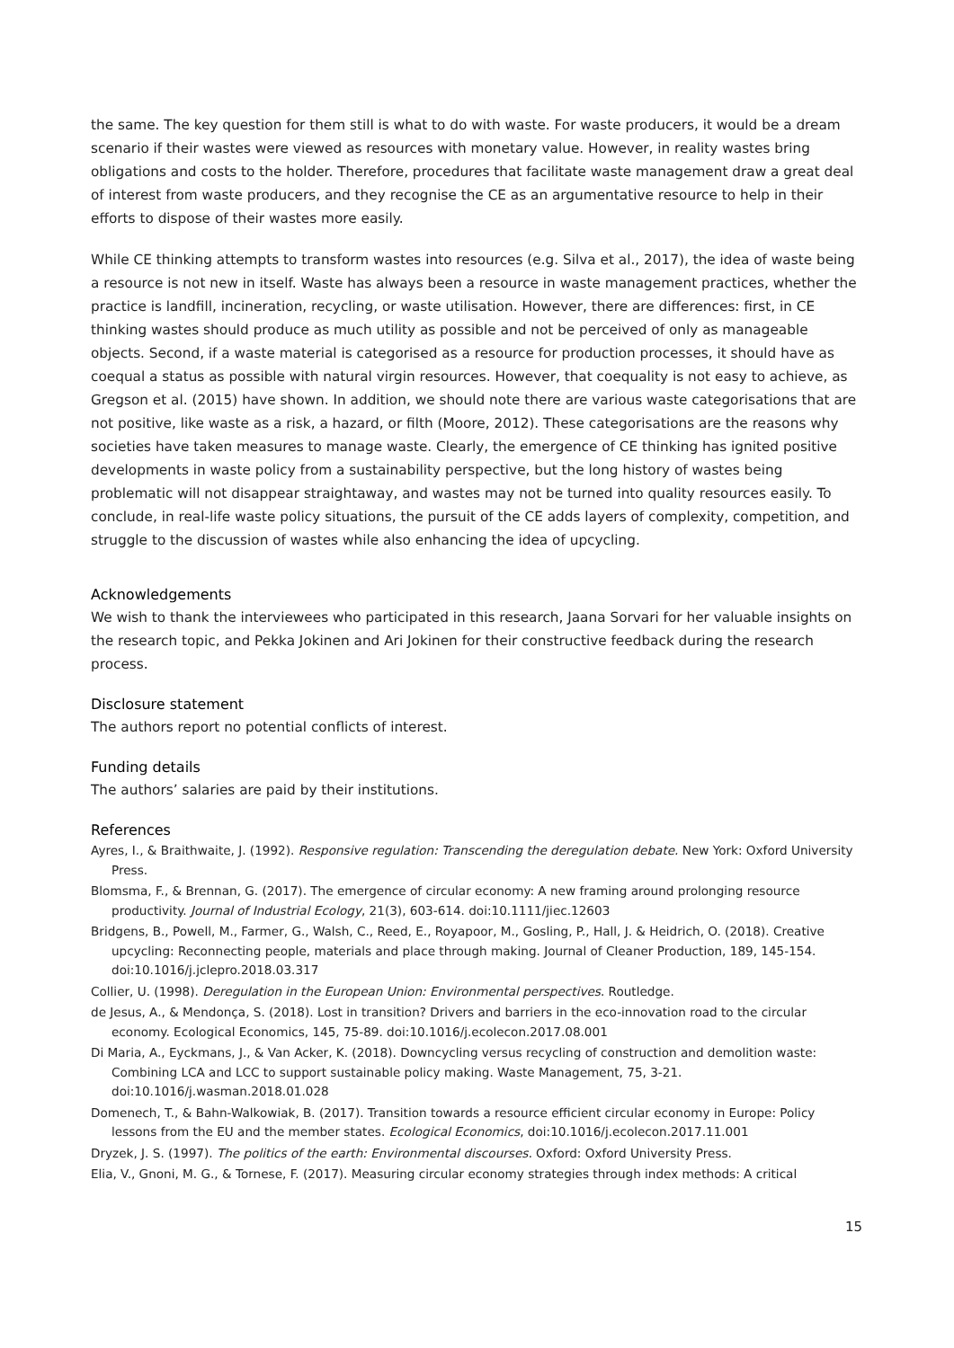the same. The key question for them still is what to do with waste. For waste producers, it would be a dream scenario if their wastes were viewed as resources with monetary value. However, in reality wastes bring obligations and costs to the holder. Therefore, procedures that facilitate waste management draw a great deal of interest from waste producers, and they recognise the CE as an argumentative resource to help in their efforts to dispose of their wastes more easily.
While CE thinking attempts to transform wastes into resources (e.g. Silva et al., 2017), the idea of waste being a resource is not new in itself. Waste has always been a resource in waste management practices, whether the practice is landfill, incineration, recycling, or waste utilisation. However, there are differences: first, in CE thinking wastes should produce as much utility as possible and not be perceived of only as manageable objects. Second, if a waste material is categorised as a resource for production processes, it should have as coequal a status as possible with natural virgin resources. However, that coequality is not easy to achieve, as Gregson et al. (2015) have shown. In addition, we should note there are various waste categorisations that are not positive, like waste as a risk, a hazard, or filth (Moore, 2012). These categorisations are the reasons why societies have taken measures to manage waste. Clearly, the emergence of CE thinking has ignited positive developments in waste policy from a sustainability perspective, but the long history of wastes being problematic will not disappear straightaway, and wastes may not be turned into quality resources easily. To conclude, in real-life waste policy situations, the pursuit of the CE adds layers of complexity, competition, and struggle to the discussion of wastes while also enhancing the idea of upcycling.
Acknowledgements
We wish to thank the interviewees who participated in this research, Jaana Sorvari for her valuable insights on the research topic, and Pekka Jokinen and Ari Jokinen for their constructive feedback during the research process.
Disclosure statement
The authors report no potential conflicts of interest.
Funding details
The authors’ salaries are paid by their institutions.
References
Ayres, I., & Braithwaite, J. (1992). Responsive regulation: Transcending the deregulation debate. New York: Oxford University Press.
Blomsma, F., & Brennan, G. (2017). The emergence of circular economy: A new framing around prolonging resource productivity. Journal of Industrial Ecology, 21(3), 603-614. doi:10.1111/jiec.12603
Bridgens, B., Powell, M., Farmer, G., Walsh, C., Reed, E., Royapoor, M., Gosling, P., Hall, J. & Heidrich, O. (2018). Creative upcycling: Reconnecting people, materials and place through making. Journal of Cleaner Production, 189, 145-154. doi:10.1016/j.jclepro.2018.03.317
Collier, U. (1998). Deregulation in the European Union: Environmental perspectives. Routledge.
de Jesus, A., & Mendonça, S. (2018). Lost in transition? Drivers and barriers in the eco-innovation road to the circular economy. Ecological Economics, 145, 75-89. doi:10.1016/j.ecolecon.2017.08.001
Di Maria, A., Eyckmans, J., & Van Acker, K. (2018). Downcycling versus recycling of construction and demolition waste: Combining LCA and LCC to support sustainable policy making. Waste Management, 75, 3-21. doi:10.1016/j.wasman.2018.01.028
Domenech, T., & Bahn-Walkowiak, B. (2017). Transition towards a resource efficient circular economy in Europe: Policy lessons from the EU and the member states. Ecological Economics, doi:10.1016/j.ecolecon.2017.11.001
Dryzek, J. S. (1997). The politics of the earth: Environmental discourses. Oxford: Oxford University Press.
Elia, V., Gnoni, M. G., & Tornese, F. (2017). Measuring circular economy strategies through index methods: A critical
15